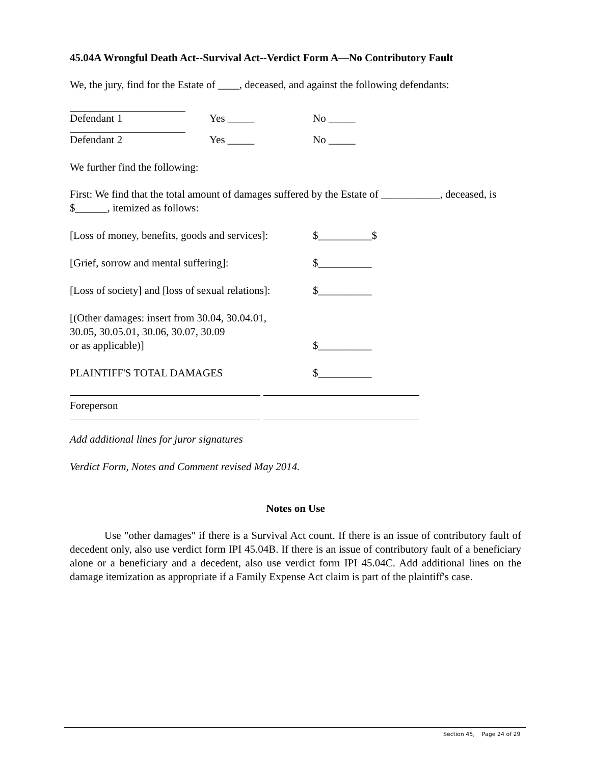45.04A Wrongful Death Act--Survival Act--Verdict Form A—No Contributory Fault
We, the jury, find for the Estate of ____, deceased, and against the following defendants:
Defendant 1 Yes _____ No _____
Defendant 2 Yes _____ No _____
We further find the following:
First: We find that the total amount of damages suffered by the Estate of ___________, deceased, is $______, itemized as follows:
[Loss of money, benefits, goods and services]: $__________$
[Grief, sorrow and mental suffering]: $__________
[Loss of society] and [loss of sexual relations]: $__________
[(Other damages: insert from 30.04, 30.04.01,
30.05, 30.05.01, 30.06, 30.07, 30.09
or as applicable)] $__________
PLAINTIFF'S TOTAL DAMAGES $__________
Foreperson
Add additional lines for juror signatures
Verdict Form, Notes and Comment revised May 2014.
Notes on Use
Use "other damages" if there is a Survival Act count. If there is an issue of contributory fault of decedent only, also use verdict form IPI 45.04B. If there is an issue of contributory fault of a beneficiary alone or a beneficiary and a decedent, also use verdict form IPI 45.04C. Add additional lines on the damage itemization as appropriate if a Family Expense Act claim is part of the plaintiff's case.
Section 45, Page 24 of 29